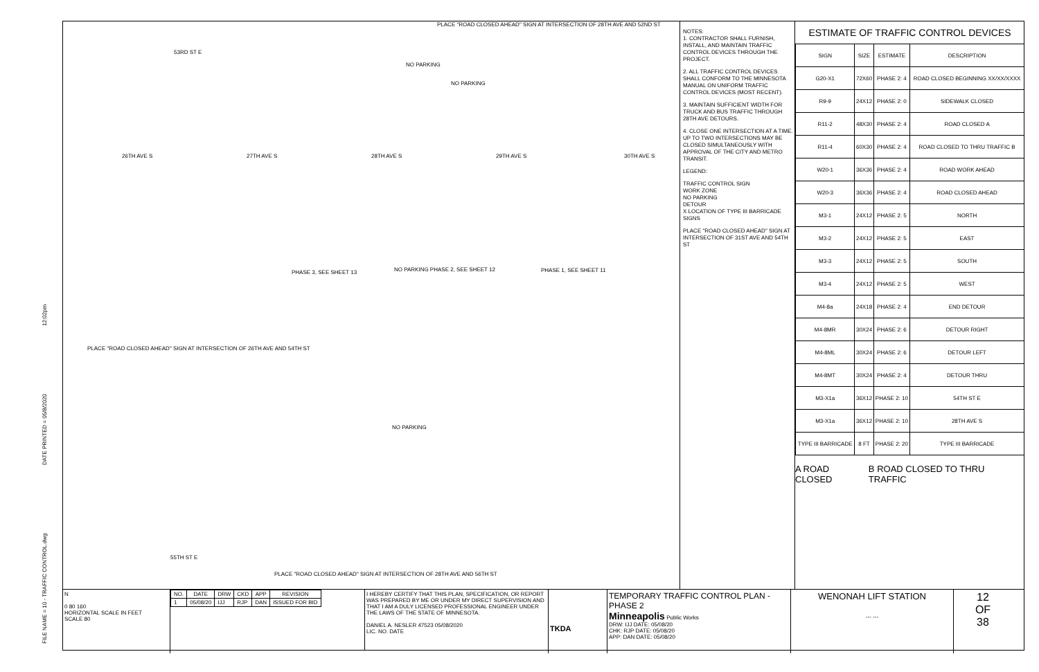FILE NAME = 10 - TRAFFIC CONTROL.dwg DATE PRINTED = 05/8/2020 12:02pm
53RD ST E
PLACE "ROAD CLOSED AHEAD" SIGN AT INTERSECTION OF 28TH AVE AND 52ND ST
NO PARKING
NO PARKING
26TH AVE S 27TH AVE S 28TH AVE S 29TH AVE S 30TH AVE S
PHASE 3, SEE SHEET 13
NO PARKING PHASE 2, SEE SHEET 12
PHASE 1, SEE SHEET 11
PLACE "ROAD CLOSED AHEAD" SIGN AT INTERSECTION OF 26TH AVE AND 54TH ST
NO PARKING
55TH ST E
PLACE "ROAD CLOSED AHEAD" SIGN AT INTERSECTION OF 28TH AVE AND 56TH ST
NOTES:
1. CONTRACTOR SHALL FURNISH, INSTALL, AND MAINTAIN TRAFFIC CONTROL DEVICES THROUGH THE PROJECT.
2. ALL TRAFFIC CONTROL DEVICES SHALL CONFORM TO THE MINNESOTA MANUAL ON UNIFORM TRAFFIC CONTROL DEVICES (MOST RECENT).
3. MAINTAIN SUFFICIENT WIDTH FOR TRUCK AND BUS TRAFFIC THROUGH 28TH AVE DETOURS.
4. CLOSE ONE INTERSECTION AT A TIME. UP TO TWO INTERSECTIONS MAY BE CLOSED SIMULTANEOUSLY WITH APPROVAL OF THE CITY AND METRO TRANSIT.
LEGEND:
TRAFFIC CONTROL SIGN
WORK ZONE
NO PARKING
DETOUR
X LOCATION OF TYPE III BARRICADE SIGNS
PLACE "ROAD CLOSED AHEAD" SIGN AT INTERSECTION OF 31ST AVE AND 54TH ST
ESTIMATE OF TRAFFIC CONTROL DEVICES
| SIGN | SIZE | ESTIMATE | DESCRIPTION |
| --- | --- | --- | --- |
| G20-X1 | 72X60 | PHASE 2: 4 | ROAD CLOSED BEGINNING XX/XX/XXXX |
| R9-9 | 24X12 | PHASE 2: 0 | SIDEWALK CLOSED |
| R11-2 | 48X30 | PHASE 2: 4 | ROAD CLOSED A |
| R11-4 | 60X30 | PHASE 2: 4 | ROAD CLOSED TO THRU TRAFFIC B |
| W20-1 | 36X36 | PHASE 2: 4 | ROAD WORK AHEAD |
| W20-3 | 36X36 | PHASE 2: 4 | ROAD CLOSED AHEAD |
| M3-1 | 24X12 | PHASE 2: 5 | NORTH |
| M3-2 | 24X12 | PHASE 2: 5 | EAST |
| M3-3 | 24X12 | PHASE 2: 5 | SOUTH |
| M3-4 | 24X12 | PHASE 2: 5 | WEST |
| M4-8a | 24X18 | PHASE 2: 4 | END DETOUR |
| M4-8MR | 30X24 | PHASE 2: 6 | DETOUR RIGHT |
| M4-8ML | 30X24 | PHASE 2: 6 | DETOUR LEFT |
| M4-8MT | 30X24 | PHASE 2: 4 | DETOUR THRU |
| M3-X1a | 36X12 | PHASE 2: 10 | 54TH ST E |
| M3-X1a | 36X12 | PHASE 2: 10 | 28TH AVE S |
| TYPE III BARRICADE | 8 FT | PHASE 2: 20 | TYPE III BARRICADE |
A ROAD CLOSED B ROAD CLOSED TO THRU TRAFFIC
N
0 80 160
HORIZONTAL SCALE IN FEET
SCALE 80
| NO. | DATE | DRW | CKD | APP | REVISION |
| --- | --- | --- | --- | --- | --- |
| 1 | 05/08/20 | IJJ | RJP | DAN | ISSUED FOR BID |
I HEREBY CERTIFY THAT THIS PLAN, SPECIFICATION, OR REPORT WAS PREPARED BY ME OR UNDER MY DIRECT SUPERVISION AND THAT I AM A DULY LICENSED PROFESSIONAL ENGINEER UNDER THE LAWS OF THE STATE OF MINNESOTA.
DANIEL A. NESLER 47523 05/08/2020
LIC. NO. DATE
TKDA TEMPORARY TRAFFIC CONTROL PLAN - PHASE 2
Minneapolis Public Works
DRW: IJJ DATE: 05/08/20
CHK: RJP DATE: 05/08/20
APP: DAN DATE: 05/08/20
WENONAH LIFT STATION
--- ---
12
OF
38